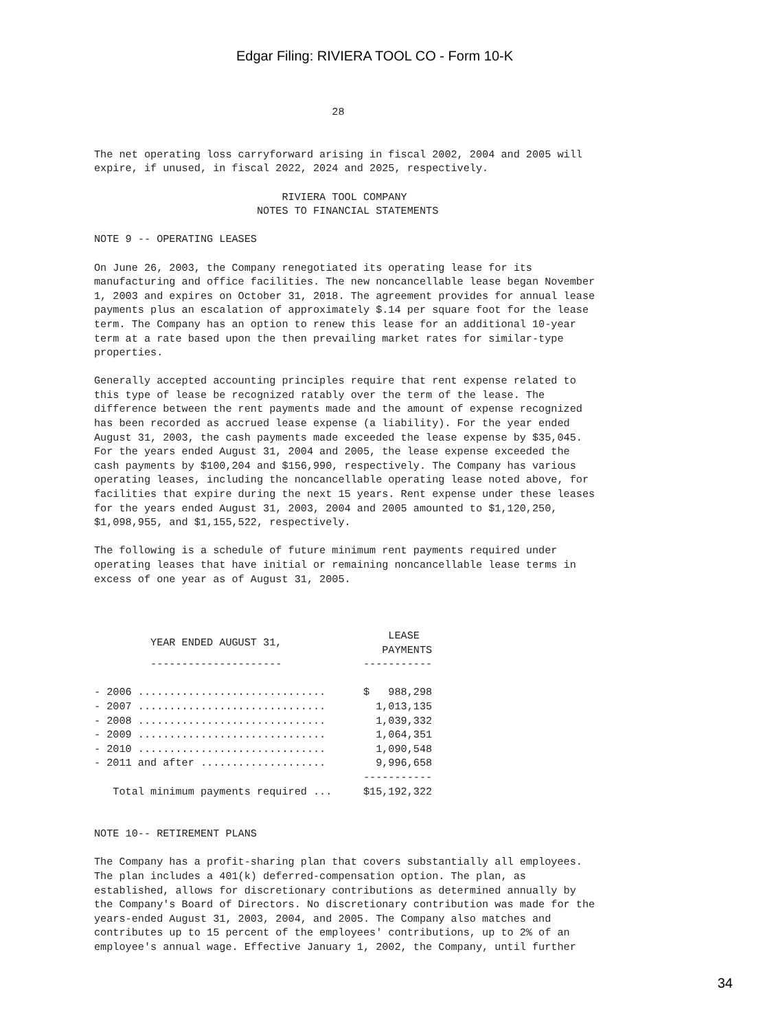Edgar Filing: RIVIERA TOOL CO - Form 10-K
                                      28


The net operating loss carryforward arising in fiscal 2002, 2004 and 2005 will
expire, if unused, in fiscal 2022, 2024 and 2025, respectively.

                              RIVIERA TOOL COMPANY
                          NOTES TO FINANCIAL STATEMENTS

NOTE 9 -- OPERATING LEASES

On June 26, 2003, the Company renegotiated its operating lease for its
manufacturing and office facilities. The new noncancellable lease began November
1, 2003 and expires on October 31, 2018. The agreement provides for annual lease
payments plus an escalation of approximately $.14 per square foot for the lease
term. The Company has an option to renew this lease for an additional 10-year
term at a rate based upon the then prevailing market rates for similar-type
properties.

Generally accepted accounting principles require that rent expense related to
this type of lease be recognized ratably over the term of the lease. The
difference between the rent payments made and the amount of expense recognized
has been recorded as accrued lease expense (a liability). For the year ended
August 31, 2003, the cash payments made exceeded the lease expense by $35,045.
For the years ended August 31, 2004 and 2005, the lease expense exceeded the
cash payments by $100,204 and $156,990, respectively. The Company has various
operating leases, including the noncancellable operating lease noted above, for
facilities that expire during the next 15 years. Rent expense under these leases
for the years ended August 31, 2003, 2004 and 2005 amounted to $1,120,250,
$1,098,955, and $1,155,522, respectively.

The following is a schedule of future minimum rent payments required under
operating leases that have initial or remaining noncancellable lease terms in
excess of one year as of August 31, 2005.
| YEAR ENDED AUGUST 31, | LEASE PAYMENTS |
| --- | --- |
| --------------------- | ----------- |
| - 2006 .............................. | $ 988,298 |
| - 2007 .............................. | 1,013,135 |
| - 2008 .............................. | 1,039,332 |
| - 2009 .............................. | 1,064,351 |
| - 2010 .............................. | 1,090,548 |
| - 2011 and after .................... | 9,996,658 |
| | ----------- |
| Total minimum payments required ... | $15,192,322 |
NOTE 10-- RETIREMENT PLANS

The Company has a profit-sharing plan that covers substantially all employees.
The plan includes a 401(k) deferred-compensation option. The plan, as
established, allows for discretionary contributions as determined annually by
the Company's Board of Directors. No discretionary contribution was made for the
years-ended August 31, 2003, 2004, and 2005. The Company also matches and
contributes up to 15 percent of the employees' contributions, up to 2% of an
employee's annual wage. Effective January 1, 2002, the Company, until further
34